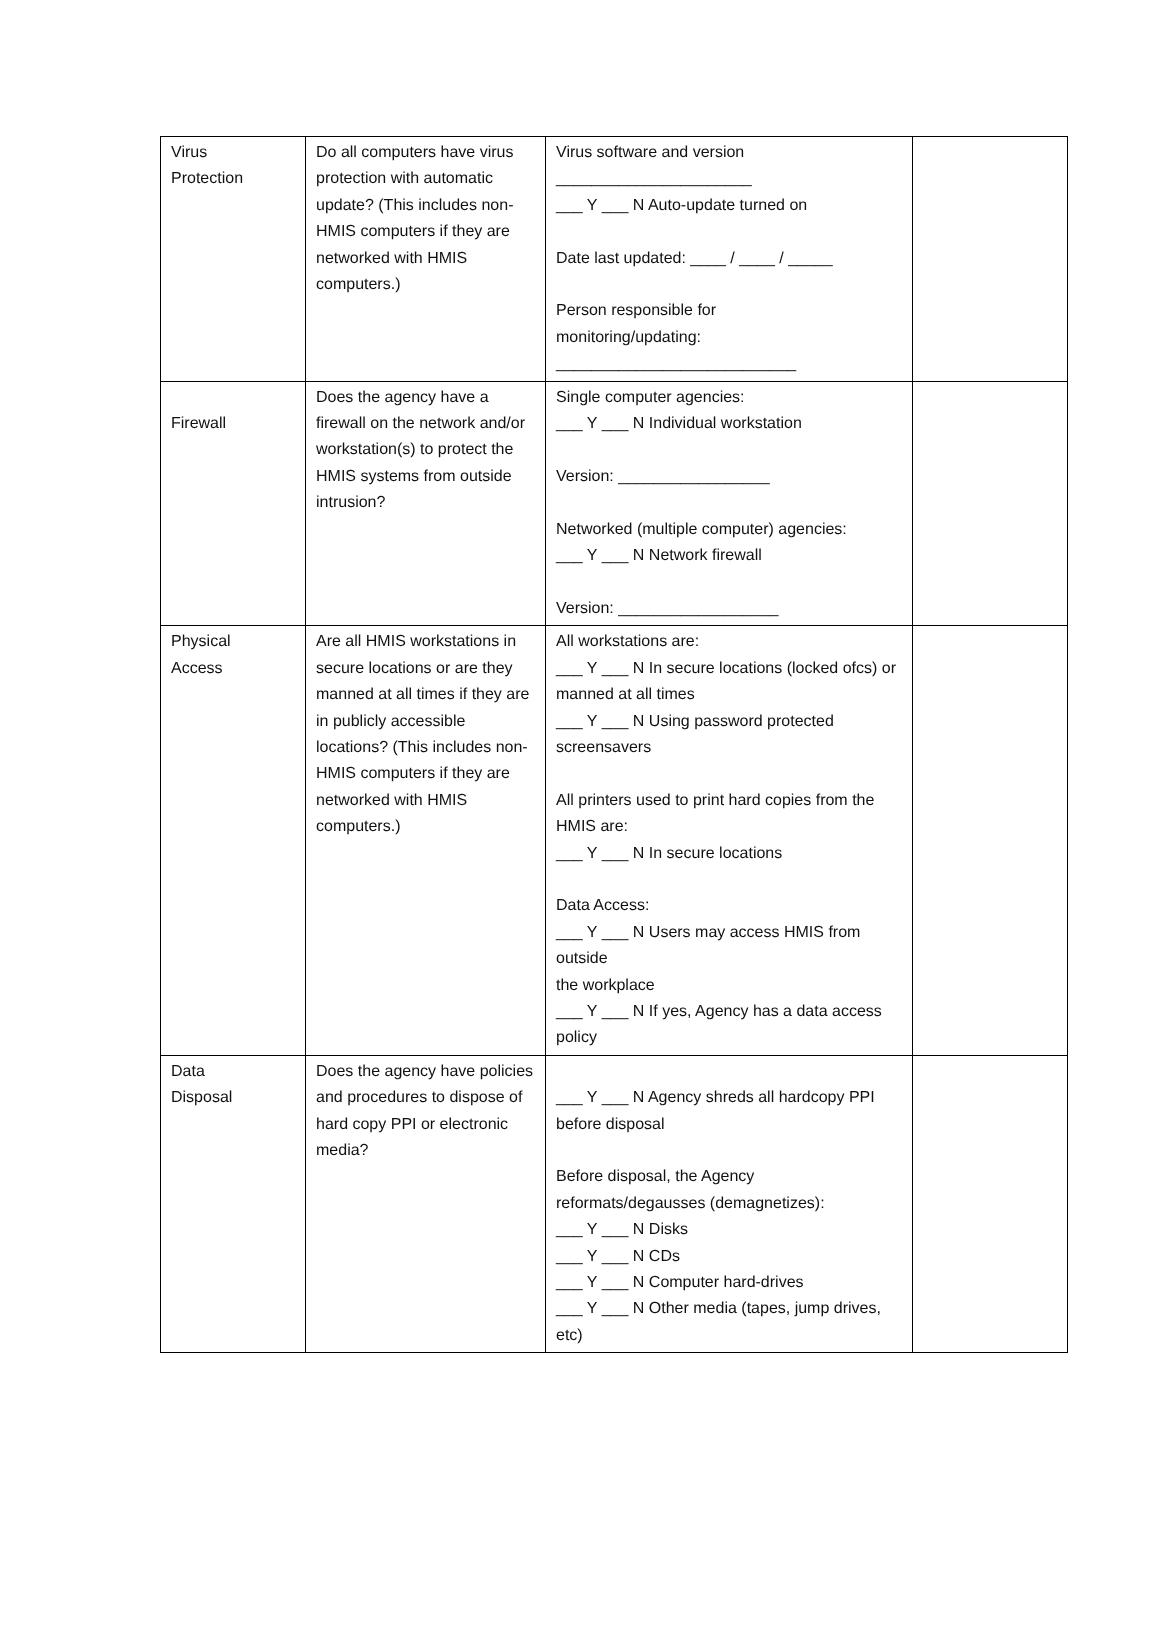| Virus Protection | Do all computers have virus protection with automatic update? (This includes non-HMIS computers if they are networked with HMIS computers.) | Virus software and version ______________________ ___ Y ___ N Auto-update turned on Date last updated: ____ / ____ / _____ Person responsible for monitoring/updating: ___________________________ | |
| Firewall | Does the agency have a firewall on the network and/or workstation(s) to protect the HMIS systems from outside intrusion? | Single computer agencies: ___ Y ___ N Individual workstation Version: _________________ Networked (multiple computer) agencies: ___ Y ___ N Network firewall Version: __________________ | |
| Physical Access | Are all HMIS workstations in secure locations or are they manned at all times if they are in publicly accessible locations? (This includes non-HMIS computers if they are networked with HMIS computers.) | All workstations are: ___ Y ___ N In secure locations (locked ofcs) or manned at all times ___ Y ___ N Using password protected screensavers All printers used to print hard copies from the HMIS are: ___ Y ___ N In secure locations Data Access: ___ Y ___ N Users may access HMIS from outside the workplace ___ Y ___ N If yes, Agency has a data access policy | |
| Data Disposal | Does the agency have policies and procedures to dispose of hard copy PPI or electronic media? | ___ Y ___ N Agency shreds all hardcopy PPI before disposal Before disposal, the Agency reformats/degausses (demagnetizes): ___ Y ___ N Disks ___ Y ___ N CDs ___ Y ___ N Computer hard-drives ___ Y ___ N Other media (tapes, jump drives, etc) | |